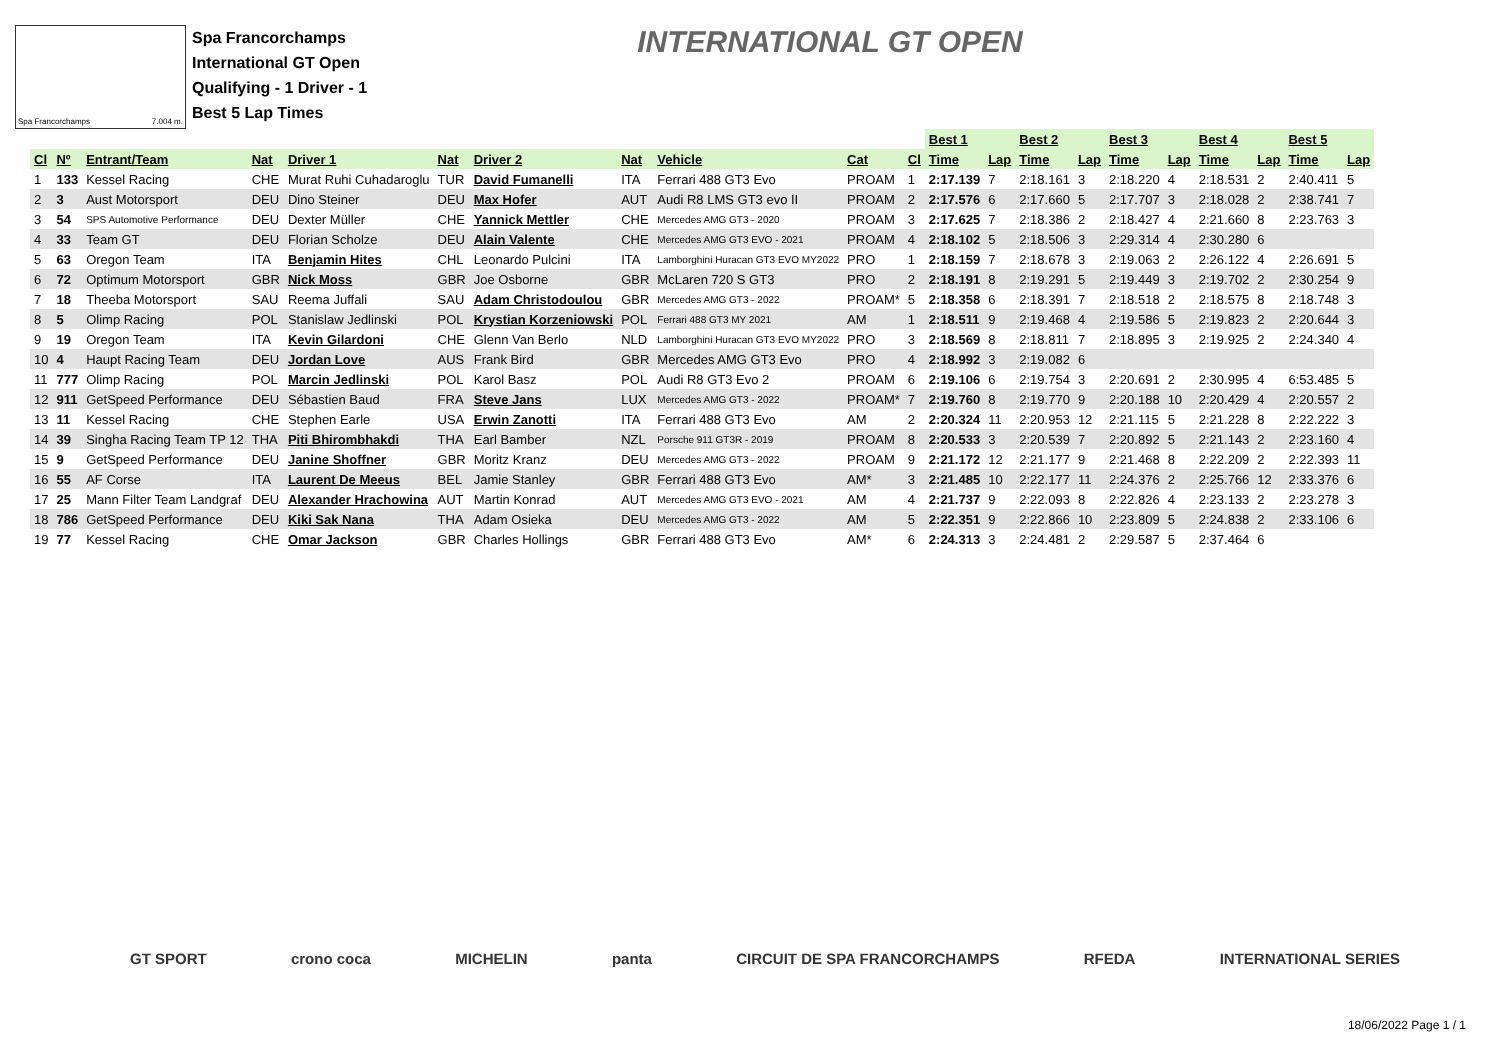Spa Francorchamps 7.004 m.
Spa Francorchamps
International GT Open
Qualifying - 1 Driver - 1
Best 5 Lap Times
INTERNATIONAL GT OPEN
| | | | | | | | | | | | Best 1 | | Best 2 | | Best 3 | | Best 4 | | Best 5 | |
| Cl | Nº | Entrant/Team | Nat | Driver 1 | Nat | Driver 2 | Nat | Vehicle | Cat | Cl | Time | Lap | Time | Lap | Time | Lap | Time | Lap | Time | Lap |
| 1 | 133 | Kessel Racing | CHE | Murat Ruhi Cuhadaroglu | TUR | David Fumanelli | ITA | Ferrari 488 GT3 Evo | PROAM | 1 | 2:17.139 | 7 | 2:18.161 | 3 | 2:18.220 | 4 | 2:18.531 | 2 | 2:40.411 | 5 |
| 2 | 3 | Aust Motorsport | DEU | Dino Steiner | DEU | Max Hofer | AUT | Audi R8 LMS GT3 evo II | PROAM | 2 | 2:17.576 | 6 | 2:17.660 | 5 | 2:17.707 | 3 | 2:18.028 | 2 | 2:38.741 | 7 |
| 3 | 54 | SPS Automotive Performance | DEU | Dexter Müller | CHE | Yannick Mettler | CHE | Mercedes AMG GT3 - 2020 | PROAM | 3 | 2:17.625 | 7 | 2:18.386 | 2 | 2:18.427 | 4 | 2:21.660 | 8 | 2:23.763 | 3 |
| 4 | 33 | Team GT | DEU | Florian Scholze | DEU | Alain Valente | CHE | Mercedes AMG GT3 EVO - 2021 | PROAM | 4 | 2:18.102 | 5 | 2:18.506 | 3 | 2:29.314 | 4 | 2:30.280 | 6 | | |
| 5 | 63 | Oregon Team | ITA | Benjamin Hites | CHL | Leonardo Pulcini | ITA | Lamborghini Huracan GT3 EVO MY2022 | PRO | 1 | 2:18.159 | 7 | 2:18.678 | 3 | 2:19.063 | 2 | 2:26.122 | 4 | 2:26.691 | 5 |
| 6 | 72 | Optimum Motorsport | GBR | Nick Moss | GBR | Joe Osborne | GBR | McLaren 720 S GT3 | PRO | 2 | 2:18.191 | 8 | 2:19.291 | 5 | 2:19.449 | 3 | 2:19.702 | 2 | 2:30.254 | 9 |
| 7 | 18 | Theeba Motorsport | SAU | Reema Juffali | SAU | Adam Christodoulou | GBR | Mercedes AMG GT3 - 2022 | PROAM* | 5 | 2:18.358 | 6 | 2:18.391 | 7 | 2:18.518 | 2 | 2:18.575 | 8 | 2:18.748 | 3 |
| 8 | 5 | Olimp Racing | POL | Stanislaw Jedlinski | POL | Krystian Korzeniowski | POL | Ferrari 488 GT3 MY 2021 | AM | 1 | 2:18.511 | 9 | 2:19.468 | 4 | 2:19.586 | 5 | 2:19.823 | 2 | 2:20.644 | 3 |
| 9 | 19 | Oregon Team | ITA | Kevin Gilardoni | CHE | Glenn Van Berlo | NLD | Lamborghini Huracan GT3 EVO MY2022 | PRO | 3 | 2:18.569 | 8 | 2:18.811 | 7 | 2:18.895 | 3 | 2:19.925 | 2 | 2:24.340 | 4 |
| 10 | 4 | Haupt Racing Team | DEU | Jordan Love | AUS | Frank Bird | GBR | Mercedes AMG GT3 Evo | PRO | 4 | 2:18.992 | 3 | 2:19.082 | 6 | | | | | | |
| 11 | 777 | Olimp Racing | POL | Marcin Jedlinski | POL | Karol Basz | POL | Audi R8 GT3 Evo 2 | PROAM | 6 | 2:19.106 | 6 | 2:19.754 | 3 | 2:20.691 | 2 | 2:30.995 | 4 | 6:53.485 | 5 |
| 12 | 911 | GetSpeed Performance | DEU | Sébastien Baud | FRA | Steve Jans | LUX | Mercedes AMG GT3 - 2022 | PROAM* | 7 | 2:19.760 | 8 | 2:19.770 | 9 | 2:20.188 | 10 | 2:20.429 | 4 | 2:20.557 | 2 |
| 13 | 11 | Kessel Racing | CHE | Stephen Earle | USA | Erwin Zanotti | ITA | Ferrari 488 GT3 Evo | AM | 2 | 2:20.324 | 11 | 2:20.953 | 12 | 2:21.115 | 5 | 2:21.228 | 8 | 2:22.222 | 3 |
| 14 | 39 | Singha Racing Team TP 12 | THA | Piti Bhirombhakdi | THA | Earl Bamber | NZL | Porsche 911 GT3R - 2019 | PROAM | 8 | 2:20.533 | 3 | 2:20.539 | 7 | 2:20.892 | 5 | 2:21.143 | 2 | 2:23.160 | 4 |
| 15 | 9 | GetSpeed Performance | DEU | Janine Shoffner | GBR | Moritz Kranz | DEU | Mercedes AMG GT3 - 2022 | PROAM | 9 | 2:21.172 | 12 | 2:21.177 | 9 | 2:21.468 | 8 | 2:22.209 | 2 | 2:22.393 | 11 |
| 16 | 55 | AF Corse | ITA | Laurent De Meeus | BEL | Jamie Stanley | GBR | Ferrari 488 GT3 Evo | AM* | 3 | 2:21.485 | 10 | 2:22.177 | 11 | 2:24.376 | 2 | 2:25.766 | 12 | 2:33.376 | 6 |
| 17 | 25 | Mann Filter Team Landgraf | DEU | Alexander Hrachowina | AUT | Martin Konrad | AUT | Mercedes AMG GT3 EVO - 2021 | AM | 4 | 2:21.737 | 9 | 2:22.093 | 8 | 2:22.826 | 4 | 2:23.133 | 2 | 2:23.278 | 3 |
| 18 | 786 | GetSpeed Performance | DEU | Kiki Sak Nana | THA | Adam Osieka | DEU | Mercedes AMG GT3 - 2022 | AM | 5 | 2:22.351 | 9 | 2:22.866 | 10 | 2:23.809 | 5 | 2:24.838 | 2 | 2:33.106 | 6 |
| 19 | 77 | Kessel Racing | CHE | Omar Jackson | GBR | Charles Hollings | GBR | Ferrari 488 GT3 Evo | AM* | 6 | 2:24.313 | 3 | 2:24.481 | 2 | 2:29.587 | 5 | 2:37.464 | 6 | | |
GT SPORT crono coca MICHELIN panta CIRCUIT DE SPA FRANCORCHAMPS RFEDA INTERNATIONAL SERIES
18/06/2022 Page 1 / 1